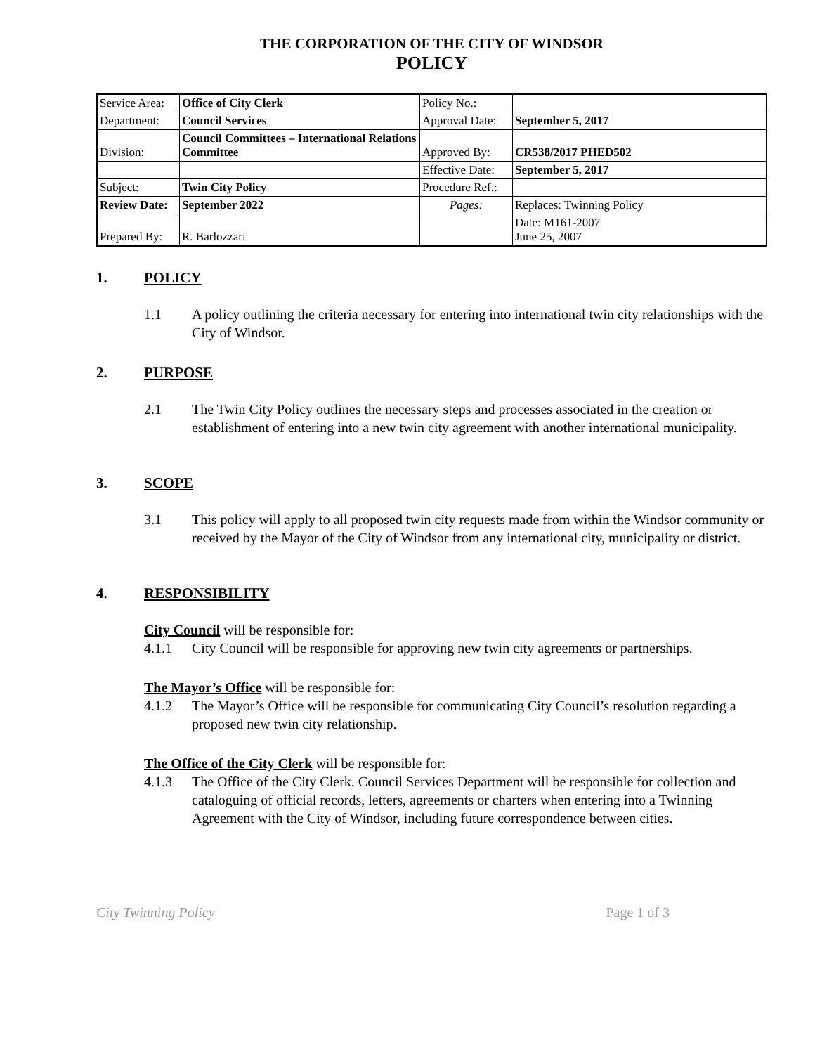THE CORPORATION OF THE CITY OF WINDSOR
POLICY
| Service Area: | Office of City Clerk | Policy No.: | |
| Department: | Council Services | Approval Date: | September 5, 2017 |
| Division: | Council Committees – International Relations Committee | Approved By: | CR538/2017 PHED502 |
| | | Effective Date: | September 5, 2017 |
| Subject: | Twin City Policy | Procedure Ref.: | |
| Review Date: | September 2022 | Pages: | Replaces: Twinning Policy |
| Prepared By: | R. Barlozzari | | Date: M161-2007 June 25, 2007 |
1. POLICY
1.1 A policy outlining the criteria necessary for entering into international twin city relationships with the City of Windsor.
2. PURPOSE
2.1 The Twin City Policy outlines the necessary steps and processes associated in the creation or establishment of entering into a new twin city agreement with another international municipality.
3. SCOPE
3.1 This policy will apply to all proposed twin city requests made from within the Windsor community or received by the Mayor of the City of Windsor from any international city, municipality or district.
4. RESPONSIBILITY
City Council will be responsible for:
4.1.1 City Council will be responsible for approving new twin city agreements or partnerships.
The Mayor’s Office will be responsible for:
4.1.2 The Mayor’s Office will be responsible for communicating City Council’s resolution regarding a proposed new twin city relationship.
The Office of the City Clerk will be responsible for:
4.1.3 The Office of the City Clerk, Council Services Department will be responsible for collection and cataloguing of official records, letters, agreements or charters when entering into a Twinning Agreement with the City of Windsor, including future correspondence between cities.
City Twinning Policy Page 1 of 3